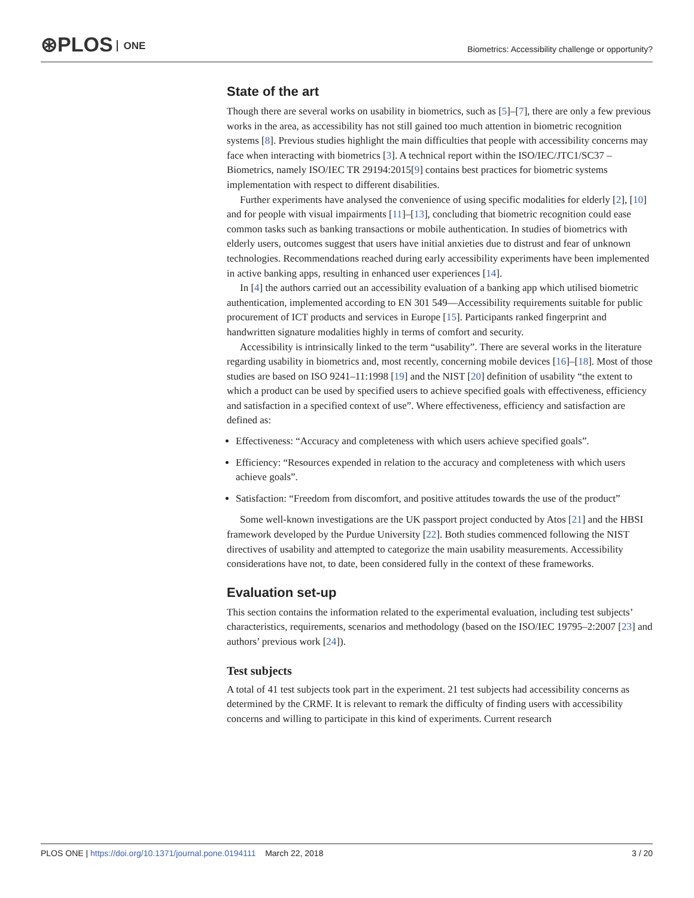⊛PLOS ONE
Biometrics: Accessibility challenge or opportunity?
State of the art
Though there are several works on usability in biometrics, such as [5]–[7], there are only a few previous works in the area, as accessibility has not still gained too much attention in biometric recognition systems [8]. Previous studies highlight the main difficulties that people with accessibility concerns may face when interacting with biometrics [3]. A technical report within the ISO/IEC/JTC1/SC37 –Biometrics, namely ISO/IEC TR 29194:2015[9] contains best practices for biometric systems implementation with respect to different disabilities.
Further experiments have analysed the convenience of using specific modalities for elderly [2], [10] and for people with visual impairments [11]–[13], concluding that biometric recognition could ease common tasks such as banking transactions or mobile authentication. In studies of biometrics with elderly users, outcomes suggest that users have initial anxieties due to distrust and fear of unknown technologies. Recommendations reached during early accessibility experiments have been implemented in active banking apps, resulting in enhanced user experiences [14].
In [4] the authors carried out an accessibility evaluation of a banking app which utilised biometric authentication, implemented according to EN 301 549—Accessibility requirements suitable for public procurement of ICT products and services in Europe [15]. Participants ranked fingerprint and handwritten signature modalities highly in terms of comfort and security.
Accessibility is intrinsically linked to the term “usability”. There are several works in the literature regarding usability in biometrics and, most recently, concerning mobile devices [16]–[18]. Most of those studies are based on ISO 9241–11:1998 [19] and the NIST [20] definition of usability “the extent to which a product can be used by specified users to achieve specified goals with effectiveness, efficiency and satisfaction in a specified context of use”. Where effectiveness, efficiency and satisfaction are defined as:
Effectiveness: “Accuracy and completeness with which users achieve specified goals”.
Efficiency: “Resources expended in relation to the accuracy and completeness with which users achieve goals”.
Satisfaction: “Freedom from discomfort, and positive attitudes towards the use of the product”
Some well-known investigations are the UK passport project conducted by Atos [21] and the HBSI framework developed by the Purdue University [22]. Both studies commenced following the NIST directives of usability and attempted to categorize the main usability measurements. Accessibility considerations have not, to date, been considered fully in the context of these frameworks.
Evaluation set-up
This section contains the information related to the experimental evaluation, including test subjects’ characteristics, requirements, scenarios and methodology (based on the ISO/IEC 19795–2:2007 [23] and authors’ previous work [24]).
Test subjects
A total of 41 test subjects took part in the experiment. 21 test subjects had accessibility concerns as determined by the CRMF. It is relevant to remark the difficulty of finding users with accessibility concerns and willing to participate in this kind of experiments. Current research
PLOS ONE | https://doi.org/10.1371/journal.pone.0194111 March 22, 2018
3 / 20